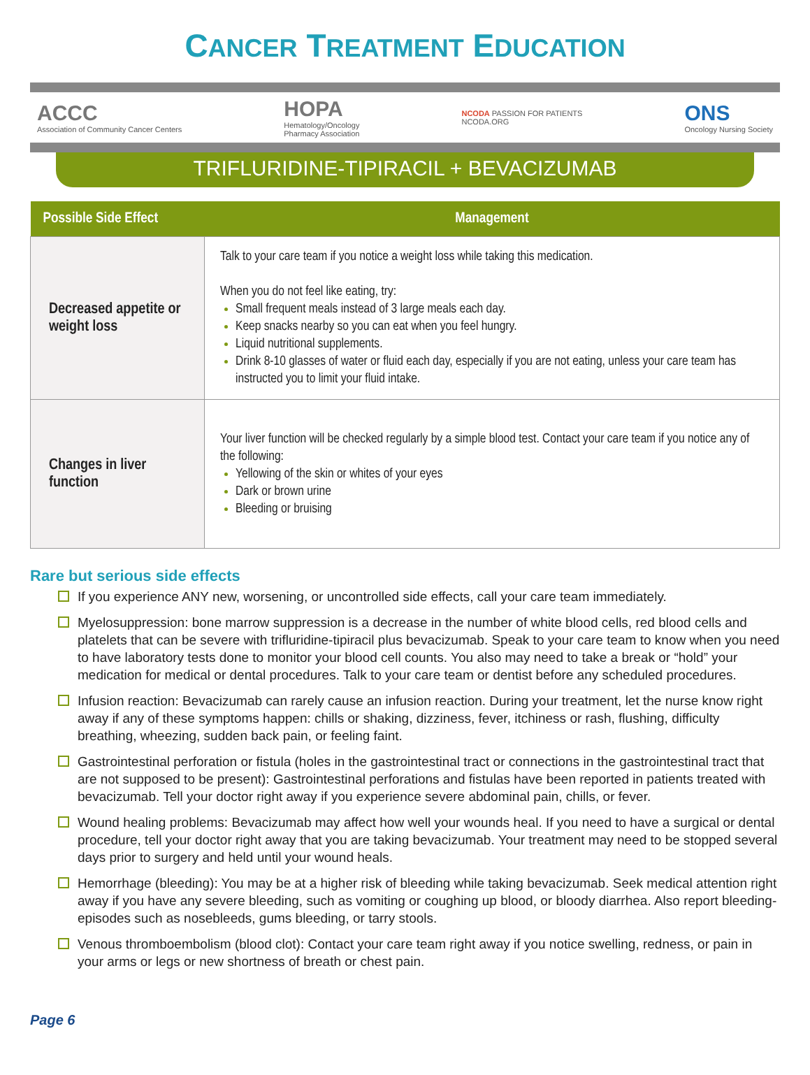CANCER TREATMENT EDUCATION
ACCC
Association of Community Cancer Centers
HOPA
Hematology/Oncology
Pharmacy Association
NCODA PASSION FOR PATIENTS
NCODA.ORG
ONS
Oncology Nursing Society
TRIFLURIDINE-TIPIRACIL + BEVACIZUMAB
| Possible Side Effect | Management |
| --- | --- |
| Decreased appetite or weight loss | Talk to your care team if you notice a weight loss while taking this medication. When you do not feel like eating, try: Small frequent meals instead of 3 large meals each day. Keep snacks nearby so you can eat when you feel hungry. Liquid nutritional supplements. Drink 8-10 glasses of water or fluid each day, especially if you are not eating, unless your care team has instructed you to limit your fluid intake. |
| Changes in liver function | Your liver function will be checked regularly by a simple blood test. Contact your care team if you notice any of the following: Yellowing of the skin or whites of your eyes Dark or brown urine Bleeding or bruising |
Rare but serious side effects
If you experience ANY new, worsening, or uncontrolled side effects, call your care team immediately.
Myelosuppression: bone marrow suppression is a decrease in the number of white blood cells, red blood cells and platelets that can be severe with trifluridine-tipiracil plus bevacizumab. Speak to your care team to know when you need to have laboratory tests done to monitor your blood cell counts. You also may need to take a break or “hold” your medication for medical or dental procedures. Talk to your care team or dentist before any scheduled procedures.
Infusion reaction: Bevacizumab can rarely cause an infusion reaction. During your treatment, let the nurse know right away if any of these symptoms happen: chills or shaking, dizziness, fever, itchiness or rash, flushing, difficulty breathing, wheezing, sudden back pain, or feeling faint.
Gastrointestinal perforation or fistula (holes in the gastrointestinal tract or connections in the gastrointestinal tract that are not supposed to be present): Gastrointestinal perforations and fistulas have been reported in patients treated with bevacizumab. Tell your doctor right away if you experience severe abdominal pain, chills, or fever.
Wound healing problems: Bevacizumab may affect how well your wounds heal. If you need to have a surgical or dental procedure, tell your doctor right away that you are taking bevacizumab. Your treatment may need to be stopped several days prior to surgery and held until your wound heals.
Hemorrhage (bleeding): You may be at a higher risk of bleeding while taking bevacizumab. Seek medical attention right away if you have any severe bleeding, such as vomiting or coughing up blood, or bloody diarrhea. Also report bleeding-episodes such as nosebleeds, gums bleeding, or tarry stools.
Venous thromboembolism (blood clot): Contact your care team right away if you notice swelling, redness, or pain in your arms or legs or new shortness of breath or chest pain.
Page 6